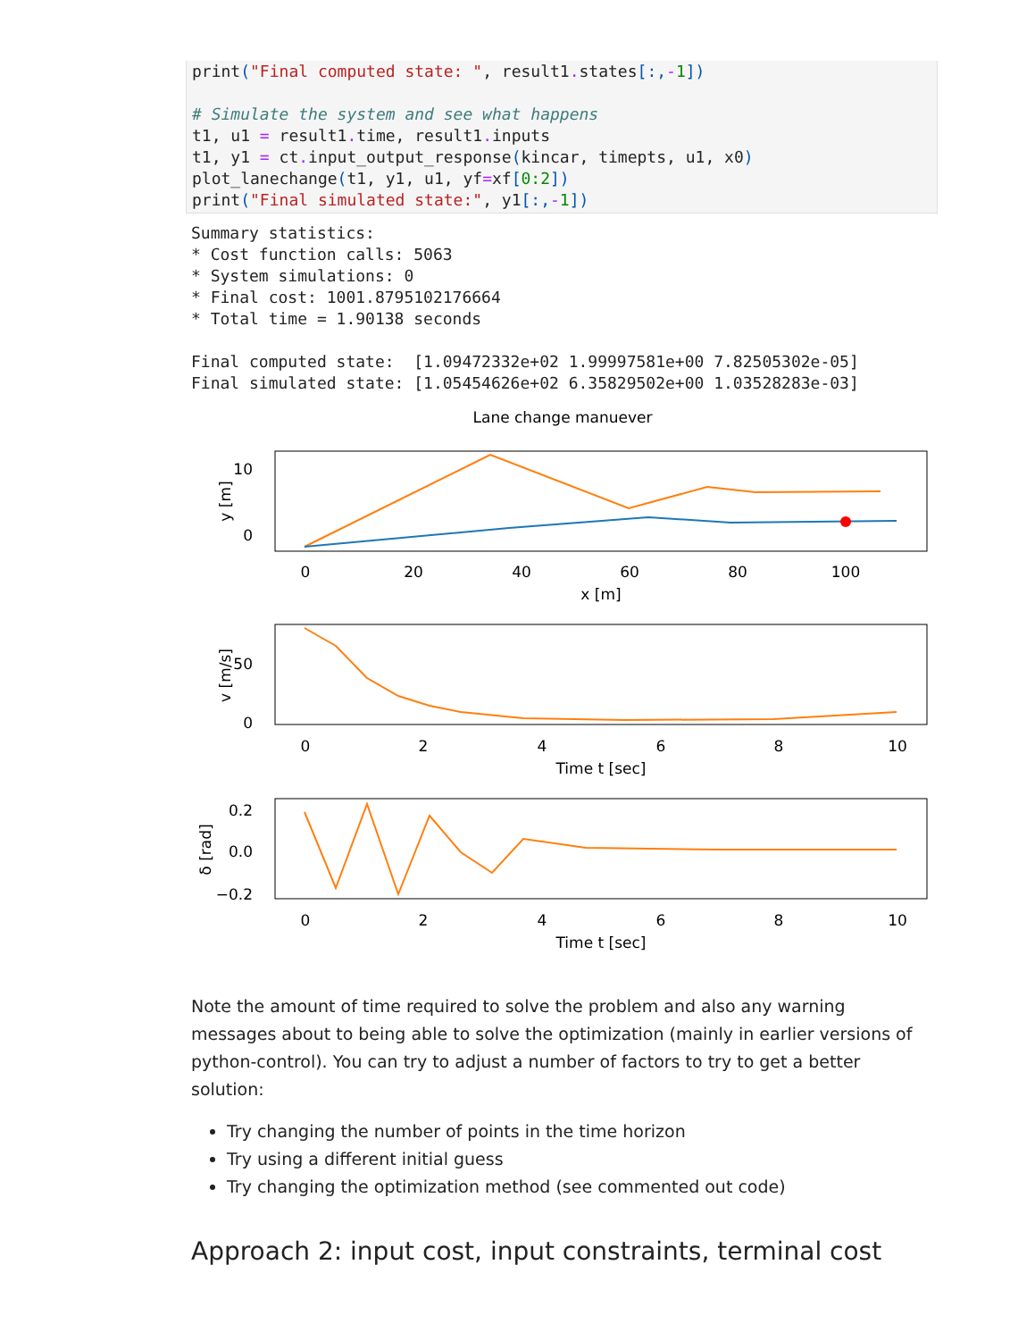print("Final computed state: ", result1. states[:,-1]) # Simulate the system and see what happens t1, u1 = result1. time, result1. inputs t1, y1 = ct. input_output_response(kincar, timepts, u1, x0) plot_lanechange(t1, y1, u1, yf=xf[0:2]) print("Final simulated state:", y1[:,-1])
Summary statistics: * Cost function calls: 5063 * System simulations: 0 * Final cost: 1001.8795102176664 * Total time = 1.90138 seconds Final computed state: [1.09472332e+02 1.99997581e+00 7.82505302e-05] Final simulated state: [1.05454626e+02 6.35829502e+00 1.03528283e-03]
Lane change manuever
10
0
0
20
40
60
80
100
x [m]
y [m]
50
0
0
2
4
6
8
10
Time t [sec]
v [m/s]
0.2
0.0
−0.2
0
2
4
6
8
10
Time t [sec]
δ [rad]
Note the amount of time required to solve the problem and also any warning messages about to being able to solve the optimization (mainly in earlier versions of python-control). You can try to adjust a number of factors to try to get a better solution:
Try changing the number of points in the time horizon
Try using a different initial guess
Try changing the optimization method (see commented out code)
Approach 2: input cost, input constraints, terminal cost